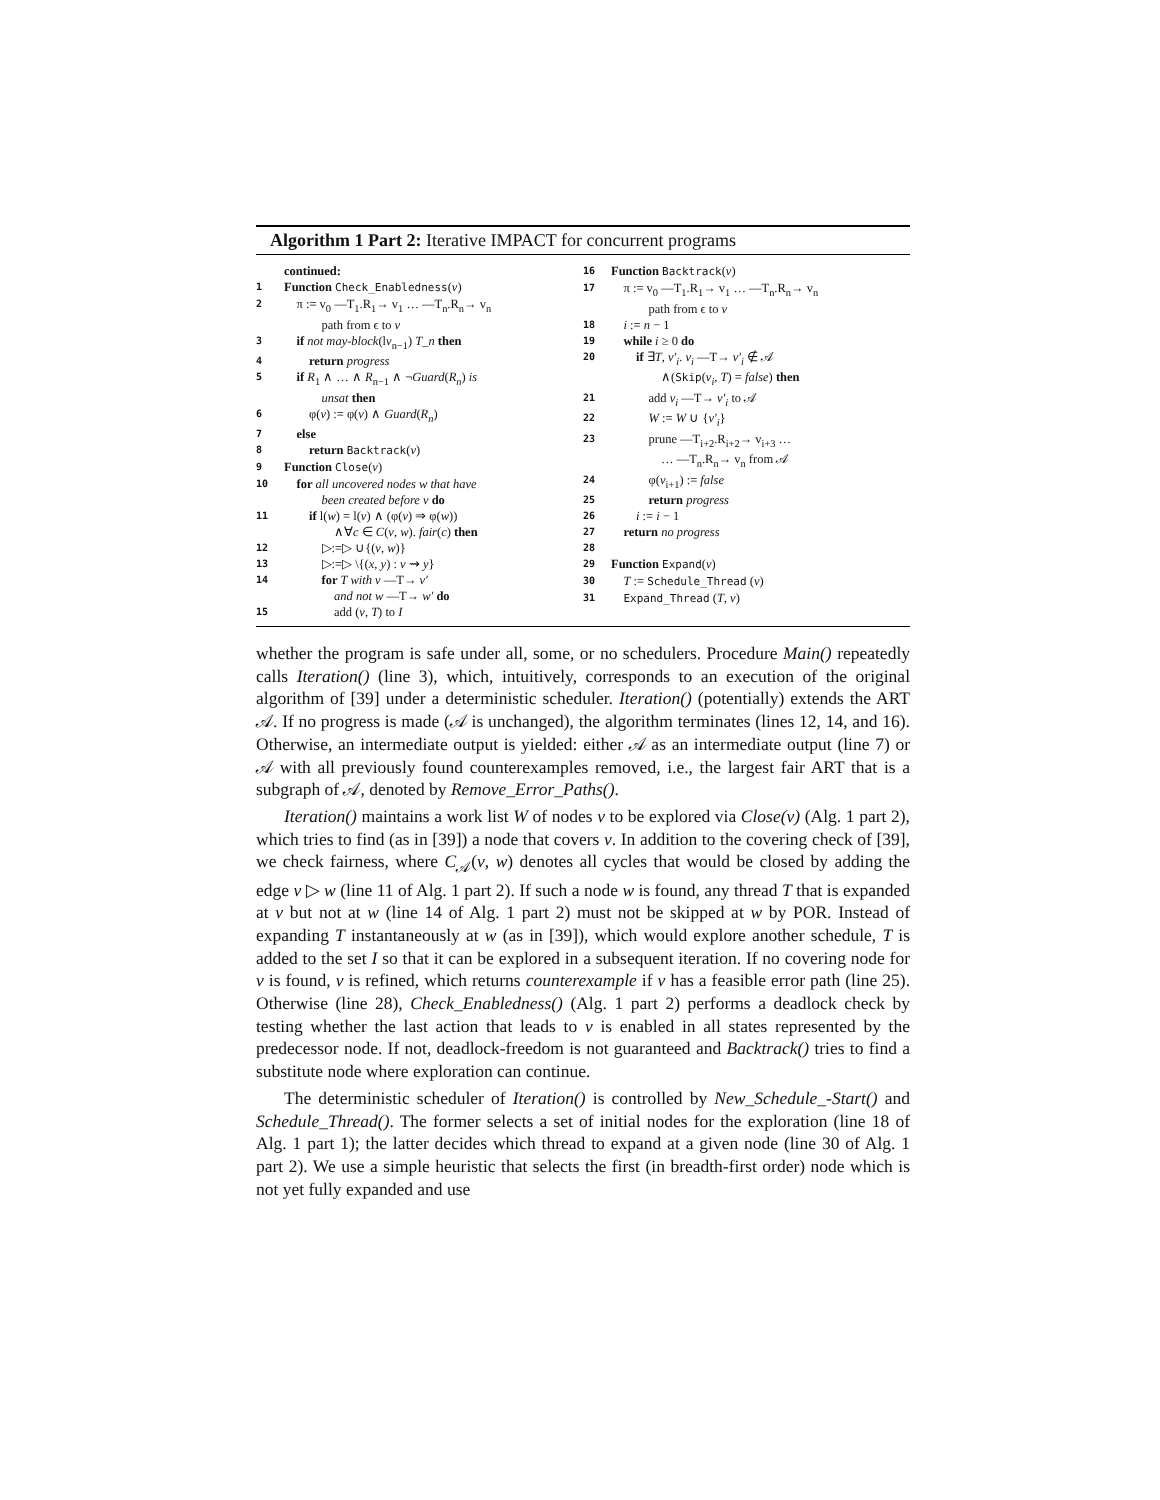Algorithm 1 Part 2: Iterative IMPACT for concurrent programs
continued:
1 Function Check_Enabledness(v)
2 π := v<sub>0</sub> —T<sub>1</sub>.R<sub>1</sub>→ v<sub>1</sub> … —T<sub>n</sub>.R<sub>n</sub>→ v<sub>n</sub>
path from ϵ to v
3 if not may-block(lv<sub>n−1</sub>) T_n then
4 return progress
5 if R<sub>1</sub> ∧ … ∧ R<sub>n−1</sub> ∧ ¬Guard(R<sub>n</sub>) is
unsat then
6 φ(v) := φ(v) ∧ Guard(R<sub>n</sub>)
7 else
8 return Backtrack(v)
9 Function Close(v)
10 for all uncovered nodes w that have
been created before v do
11 if l(w) = l(v) ∧ (φ(v) ⇒ φ(w))
∧∀c ∈ C(v, w). fair(c) then
12 ▷:=▷ ∪{(v, w)}
13 ▷:=▷ \{(x, y) : v ⇝ y}
14 for T with v —T→ v′
and not w —T→ w′ do
15 add (v, T) to I
16 Function Backtrack(v)
17 π := v<sub>0</sub> —T<sub>1</sub>.R<sub>1</sub>→ v<sub>1</sub> … —T<sub>n</sub>.R<sub>n</sub>→ v<sub>n</sub>
path from ϵ to v
18 i := n − 1
19 while i ≥ 0 do
20 if ∃T, v′<sub>i</sub>. v<sub>i</sub> —T→ v′<sub>i</sub> ∉ 𝒜
∧(Skip(v<sub>i</sub>, T) = false) then
21 add v<sub>i</sub> —T→ v′<sub>i</sub> to 𝒜
22 W := W ∪ {v′<sub>i</sub>}
23 prune —T<sub>i+2</sub>.R<sub>i+2</sub>→ v<sub>i+3</sub> …
… —T<sub>n</sub>.R<sub>n</sub>→ v<sub>n</sub> from 𝒜
24 φ(v<sub>i+1</sub>) := false
25 return progress
26 i := i − 1
27 return no progress
28
29 Function Expand(v)
30 T := Schedule_Thread (v)
31 Expand_Thread (T, v)
whether the program is safe under all, some, or no schedulers. Procedure Main() repeatedly calls Iteration() (line 3), which, intuitively, corresponds to an execution of the original algorithm of [39] under a deterministic scheduler. Iteration() (potentially) extends the ART 𝒜. If no progress is made (𝒜 is unchanged), the algorithm terminates (lines 12, 14, and 16). Otherwise, an intermediate output is yielded: either 𝒜 as an intermediate output (line 7) or 𝒜 with all previously found counterexamples removed, i.e., the largest fair ART that is a subgraph of 𝒜, denoted by Remove_Error_Paths().
Iteration() maintains a work list W of nodes v to be explored via Close(v) (Alg. 1 part 2), which tries to find (as in [39]) a node that covers v. In addition to the covering check of [39], we check fairness, where C<sub>𝒜</sub>(v, w) denotes all cycles that would be closed by adding the edge v ▷ w (line 11 of Alg. 1 part 2). If such a node w is found, any thread T that is expanded at v but not at w (line 14 of Alg. 1 part 2) must not be skipped at w by POR. Instead of expanding T instantaneously at w (as in [39]), which would explore another schedule, T is added to the set I so that it can be explored in a subsequent iteration. If no covering node for v is found, v is refined, which returns counterexample if v has a feasible error path (line 25). Otherwise (line 28), Check_Enabledness() (Alg. 1 part 2) performs a deadlock check by testing whether the last action that leads to v is enabled in all states represented by the predecessor node. If not, deadlock-freedom is not guaranteed and Backtrack() tries to find a substitute node where exploration can continue.
The deterministic scheduler of Iteration() is controlled by New_Schedule_-Start() and Schedule_Thread(). The former selects a set of initial nodes for the exploration (line 18 of Alg. 1 part 1); the latter decides which thread to expand at a given node (line 30 of Alg. 1 part 2). We use a simple heuristic that selects the first (in breadth-first order) node which is not yet fully expanded and use